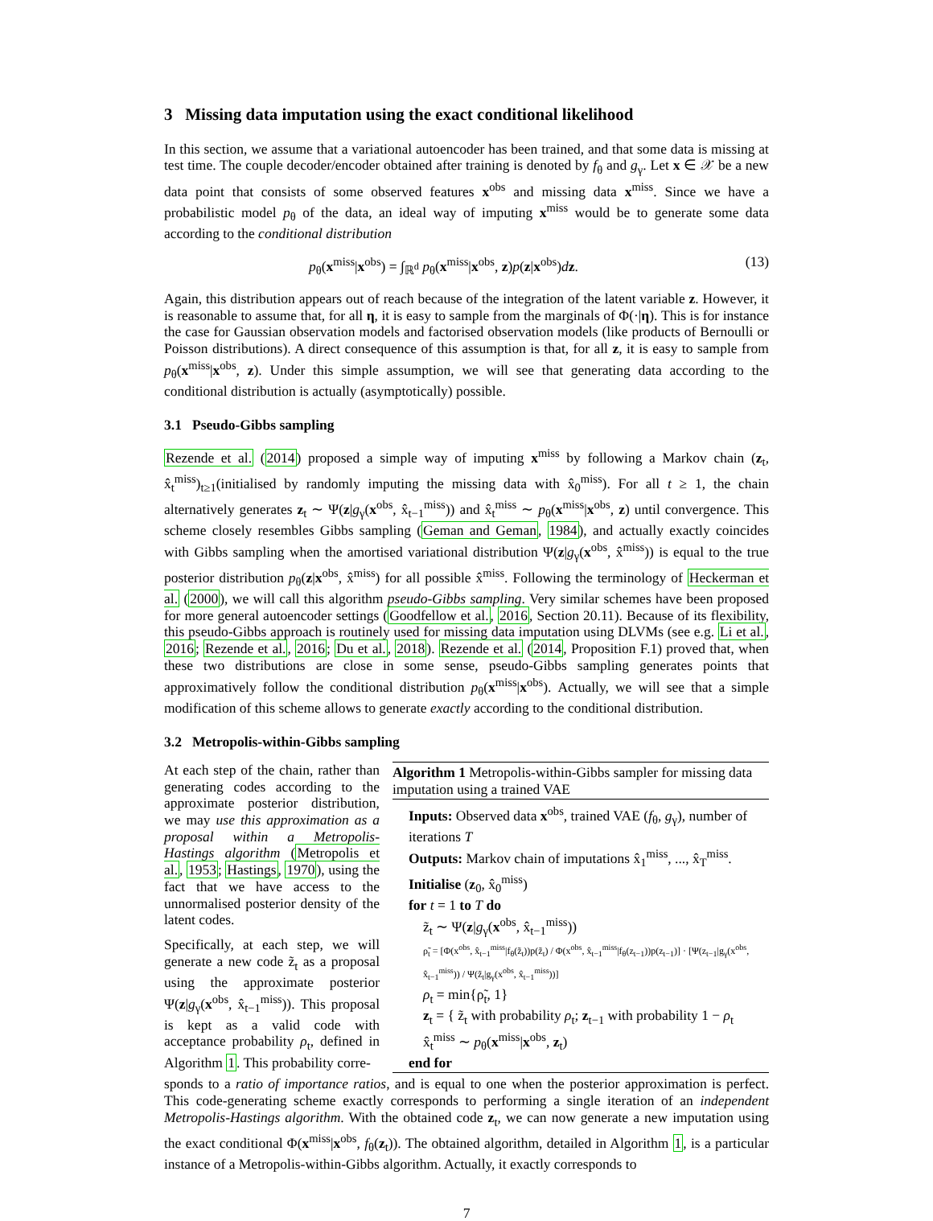3 Missing data imputation using the exact conditional likelihood
In this section, we assume that a variational autoencoder has been trained, and that some data is missing at test time. The couple decoder/encoder obtained after training is denoted by f<sub>θ</sub> and g<sub>γ</sub>. Let x ∈ 𝒳 be a new data point that consists of some observed features x<sup>obs</sup> and missing data x<sup>miss</sup>. Since we have a probabilistic model p<sub>θ</sub> of the data, an ideal way of imputing x<sup>miss</sup> would be to generate some data according to the conditional distribution
p<sub>θ</sub>(x<sup>miss</sup>|x<sup>obs</sup>) = ∫<sub>ℝ<sup>d</sup></sub> p<sub>θ</sub>(x<sup>miss</sup>|x<sup>obs</sup>, z)p(z|x<sup>obs</sup>)dz. (13)
Again, this distribution appears out of reach because of the integration of the latent variable z. However, it is reasonable to assume that, for all η, it is easy to sample from the marginals of Φ(·|η). This is for instance the case for Gaussian observation models and factorised observation models (like products of Bernoulli or Poisson distributions). A direct consequence of this assumption is that, for all z, it is easy to sample from p<sub>θ</sub>(x<sup>miss</sup>|x<sup>obs</sup>, z). Under this simple assumption, we will see that generating data according to the conditional distribution is actually (asymptotically) possible.
3.1 Pseudo-Gibbs sampling
Rezende et al. (2014) proposed a simple way of imputing x<sup>miss</sup> by following a Markov chain (z<sub>t</sub>, x̂<sub>t</sub><sup>miss</sup>)<sub>t≥1</sub>(initialised by randomly imputing the missing data with x̂<sub>0</sub><sup>miss</sup>). For all t ≥ 1, the chain alternatively generates z<sub>t</sub> ∼ Ψ(z|g<sub>γ</sub>(x<sup>obs</sup>, x̂<sub>t−1</sub><sup>miss</sup>)) and x̂<sub>t</sub><sup>miss</sup> ∼ p<sub>θ</sub>(x<sup>miss</sup>|x<sup>obs</sup>, z) until convergence. This scheme closely resembles Gibbs sampling (Geman and Geman, 1984), and actually exactly coincides with Gibbs sampling when the amortised variational distribution Ψ(z|g<sub>γ</sub>(x<sup>obs</sup>, x̂<sup>miss</sup>)) is equal to the true posterior distribution p<sub>θ</sub>(z|x<sup>obs</sup>, x̂<sup>miss</sup>) for all possible x̂<sup>miss</sup>. Following the terminology of Heckerman et al. (2000), we will call this algorithm pseudo-Gibbs sampling. Very similar schemes have been proposed for more general autoencoder settings (Goodfellow et al., 2016, Section 20.11). Because of its flexibility, this pseudo-Gibbs approach is routinely used for missing data imputation using DLVMs (see e.g. Li et al., 2016; Rezende et al., 2016; Du et al., 2018). Rezende et al. (2014, Proposition F.1) proved that, when these two distributions are close in some sense, pseudo-Gibbs sampling generates points that approximatively follow the conditional distribution p<sub>θ</sub>(x<sup>miss</sup>|x<sup>obs</sup>). Actually, we will see that a simple modification of this scheme allows to generate exactly according to the conditional distribution.
3.2 Metropolis-within-Gibbs sampling
At each step of the chain, rather than generating codes according to the approximate posterior distribution, we may use this approximation as a proposal within a Metropolis-Hastings algorithm (Metropolis et al., 1953; Hastings, 1970), using the fact that we have access to the unnormalised posterior density of the latent codes.
Specifically, at each step, we will generate a new code z̃<sub>t</sub> as a proposal using the approximate posterior Ψ(z|g<sub>γ</sub>(x<sup>obs</sup>, x̂<sub>t−1</sub><sup>miss</sup>)). This proposal is kept as a valid code with acceptance probability ρ<sub>t</sub>, defined in Algorithm 1. This probability corre-
Algorithm 1 Metropolis-within-Gibbs sampler for missing data imputation using a trained VAE
Inputs: Observed data x<sup>obs</sup>, trained VAE (f<sub>θ</sub>, g<sub>γ</sub>), number of iterations T
Outputs: Markov chain of imputations x̂<sub>1</sub><sup>miss</sup>, ..., x̂<sub>T</sub><sup>miss</sup>.
Initialise (z<sub>0</sub>, x̂<sub>0</sub><sup>miss</sup>)
for t = 1 to T do
z̃<sub>t</sub> ∼ Ψ(z|g<sub>γ</sub>(x<sup>obs</sup>, x̂<sub>t−1</sub><sup>miss</sup>))
ρ̃<sub>t</sub> = [Φ(x<sup>obs</sup>, x̂<sub>t−1</sub><sup>miss</sup>|f<sub>θ</sub>(z̃<sub>t</sub>))p(z̃<sub>t</sub>) / Φ(x<sup>obs</sup>, x̂<sub>t−1</sub><sup>miss</sup>|f<sub>θ</sub>(z<sub>t−1</sub>))p(z<sub>t−1</sub>)] · [Ψ(z<sub>t−1</sub>|g<sub>γ</sub>(x<sup>obs</sup>, x̂<sub>t−1</sub><sup>miss</sup>)) / Ψ(z̃<sub>t</sub>|g<sub>γ</sub>(x<sup>obs</sup>, x̂<sub>t−1</sub><sup>miss</sup>))]
ρ<sub>t</sub> = min{ρ̃<sub>t</sub>, 1}
z<sub>t</sub> = { z̃<sub>t</sub> with probability ρ<sub>t</sub>; z<sub>t−1</sub> with probability 1 − ρ<sub>t</sub>
x̂<sub>t</sub><sup>miss</sup> ∼ p<sub>θ</sub>(x<sup>miss</sup>|x<sup>obs</sup>, z<sub>t</sub>)
end for
sponds to a ratio of importance ratios, and is equal to one when the posterior approximation is perfect. This code-generating scheme exactly corresponds to performing a single iteration of an independent Metropolis-Hastings algorithm. With the obtained code z<sub>t</sub>, we can now generate a new imputation using the exact conditional Φ(x<sup>miss</sup>|x<sup>obs</sup>, f<sub>θ</sub>(z<sub>t</sub>)). The obtained algorithm, detailed in Algorithm 1, is a particular instance of a Metropolis-within-Gibbs algorithm. Actually, it exactly corresponds to
7